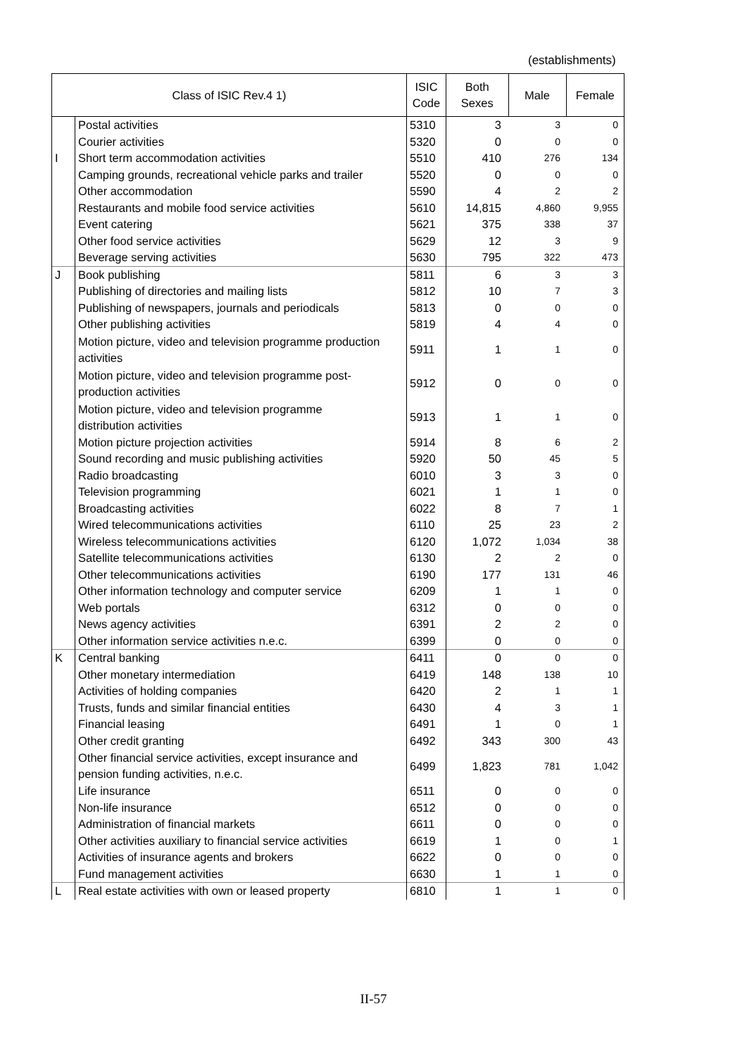(establishments)
| Class of ISIC Rev.4 1) | | ISIC Code | Both Sexes | Male | Female |
| --- | --- | --- | --- | --- | --- |
| | Postal activities | 5310 | 3 | 3 | 0 |
| | Courier activities | 5320 | 0 | 0 | 0 |
| I | Short term accommodation activities | 5510 | 410 | 276 | 134 |
| | Camping grounds, recreational vehicle parks and trailer | 5520 | 0 | 0 | 0 |
| | Other accommodation | 5590 | 4 | 2 | 2 |
| | Restaurants and mobile food service activities | 5610 | 14,815 | 4,860 | 9,955 |
| | Event catering | 5621 | 375 | 338 | 37 |
| | Other food service activities | 5629 | 12 | 3 | 9 |
| | Beverage serving activities | 5630 | 795 | 322 | 473 |
| J | Book publishing | 5811 | 6 | 3 | 3 |
| | Publishing of directories and mailing lists | 5812 | 10 | 7 | 3 |
| | Publishing of newspapers, journals and periodicals | 5813 | 0 | 0 | 0 |
| | Other publishing activities | 5819 | 4 | 4 | 0 |
| | Motion picture, video and television programme production activities | 5911 | 1 | 1 | 0 |
| | Motion picture, video and television programme post- production activities | 5912 | 0 | 0 | 0 |
| | Motion picture, video and television programme distribution activities | 5913 | 1 | 1 | 0 |
| | Motion picture projection activities | 5914 | 8 | 6 | 2 |
| | Sound recording and music publishing activities | 5920 | 50 | 45 | 5 |
| | Radio broadcasting | 6010 | 3 | 3 | 0 |
| | Television programming | 6021 | 1 | 1 | 0 |
| | Broadcasting activities | 6022 | 8 | 7 | 1 |
| | Wired telecommunications activities | 6110 | 25 | 23 | 2 |
| | Wireless telecommunications activities | 6120 | 1,072 | 1,034 | 38 |
| | Satellite telecommunications activities | 6130 | 2 | 2 | 0 |
| | Other telecommunications activities | 6190 | 177 | 131 | 46 |
| | Other information technology and computer service | 6209 | 1 | 1 | 0 |
| | Web portals | 6312 | 0 | 0 | 0 |
| | News agency activities | 6391 | 2 | 2 | 0 |
| | Other information service activities n.e.c. | 6399 | 0 | 0 | 0 |
| K | Central banking | 6411 | 0 | 0 | 0 |
| | Other monetary intermediation | 6419 | 148 | 138 | 10 |
| | Activities of holding companies | 6420 | 2 | 1 | 1 |
| | Trusts, funds and similar financial entities | 6430 | 4 | 3 | 1 |
| | Financial leasing | 6491 | 1 | 0 | 1 |
| | Other credit granting | 6492 | 343 | 300 | 43 |
| | Other financial service activities, except insurance and pension funding activities, n.e.c. | 6499 | 1,823 | 781 | 1,042 |
| | Life insurance | 6511 | 0 | 0 | 0 |
| | Non-life insurance | 6512 | 0 | 0 | 0 |
| | Administration of financial markets | 6611 | 0 | 0 | 0 |
| | Other activities auxiliary to financial service activities | 6619 | 1 | 0 | 1 |
| | Activities of insurance agents and brokers | 6622 | 0 | 0 | 0 |
| | Fund management activities | 6630 | 1 | 1 | 0 |
| L | Real estate activities with own or leased property | 6810 | 1 | 1 | 0 |
II-57